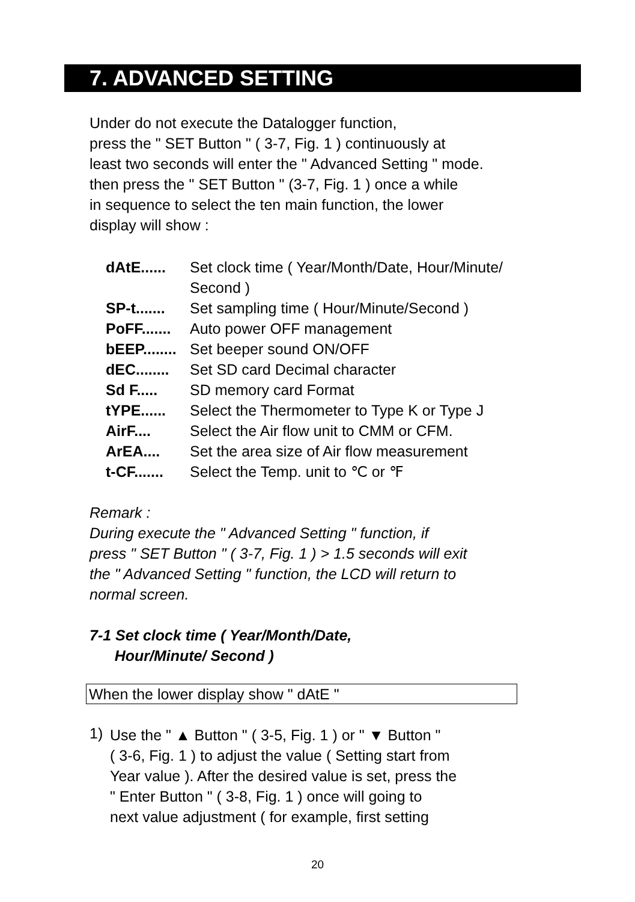7. ADVANCED SETTING
Under do not execute the Datalogger function,
press the " SET Button " ( 3-7, Fig. 1 ) continuously at
least two seconds will enter the " Advanced Setting " mode.
then press the " SET Button " (3-7, Fig. 1 ) once a while
in sequence to select the ten main function, the lower
display will show :
| dAtE...... | Set clock time ( Year/Month/Date, Hour/Minute/ Second ) |
| SP-t....... | Set sampling time ( Hour/Minute/Second ) |
| PoFF....... | Auto power OFF management |
| bEEP........ | Set beeper sound ON/OFF |
| dEC........ | Set SD card Decimal character |
| Sd F..... | SD memory card Format |
| tYPE...... | Select the Thermometer to Type K or Type J |
| AirF.... | Select the Air flow unit to CMM or CFM. |
| ArEA.... | Set the area size of Air flow measurement |
| t-CF....... | Select the Temp. unit to ℃ or ℉ |
Remark :
During execute the " Advanced Setting " function, if
press " SET Button " ( 3-7, Fig. 1 ) > 1.5 seconds will exit
the " Advanced Setting " function, the LCD will return to
normal screen.
7-1 Set clock time ( Year/Month/Date,
Hour/Minute/ Second )
When the lower display show " dAtE "
1)
Use the " ▲ Button " ( 3-5, Fig. 1 ) or " ▼ Button "
( 3-6, Fig. 1 ) to adjust the value ( Setting start from
Year value ). After the desired value is set, press the
" Enter Button " ( 3-8, Fig. 1 ) once will going to
next value adjustment ( for example, first setting
20